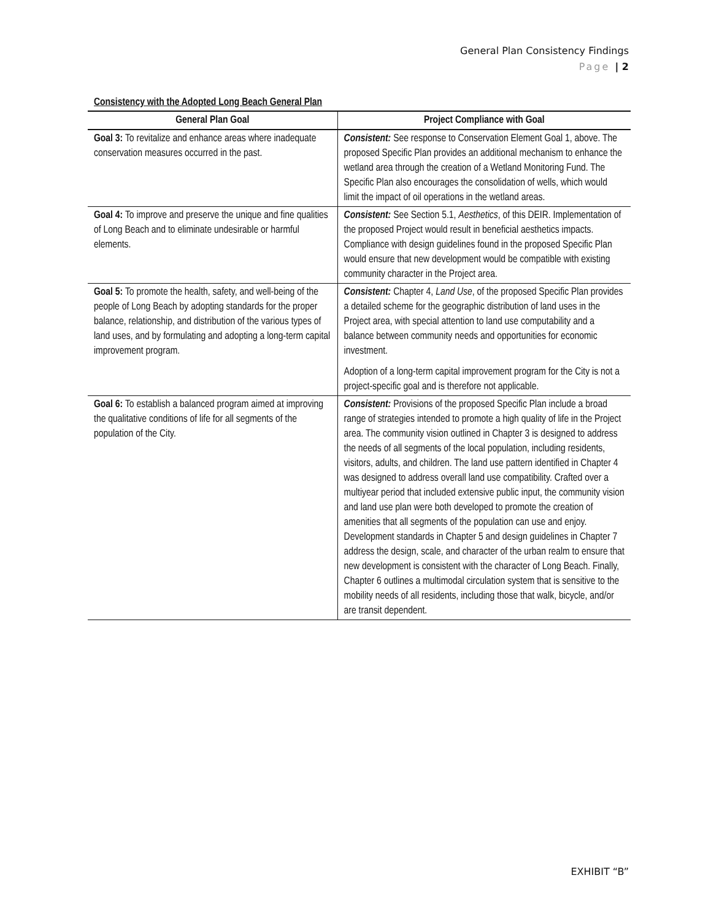General Plan Consistency Findings
Page | 2
Consistency with the Adopted Long Beach General Plan
| General Plan Goal | Project Compliance with Goal |
| --- | --- |
| Goal 3: To revitalize and enhance areas where inadequate conservation measures occurred in the past. | Consistent: See response to Conservation Element Goal 1, above. The proposed Specific Plan provides an additional mechanism to enhance the wetland area through the creation of a Wetland Monitoring Fund. The Specific Plan also encourages the consolidation of wells, which would limit the impact of oil operations in the wetland areas. |
| Goal 4: To improve and preserve the unique and fine qualities of Long Beach and to eliminate undesirable or harmful elements. | Consistent: See Section 5.1, Aesthetics , of this DEIR. Implementation of the proposed Project would result in beneficial aesthetics impacts. Compliance with design guidelines found in the proposed Specific Plan would ensure that new development would be compatible with existing community character in the Project area. |
| Goal 5: To promote the health, safety, and well-being of the people of Long Beach by adopting standards for the proper balance, relationship, and distribution of the various types of land uses, and by formulating and adopting a long-term capital improvement program. | Consistent: Chapter 4, Land Use , of the proposed Specific Plan provides a detailed scheme for the geographic distribution of land uses in the Project area, with special attention to land use computability and a balance between community needs and opportunities for economic investment. Adoption of a long-term capital improvement program for the City is not a project-specific goal and is therefore not applicable. |
| Goal 6: To establish a balanced program aimed at improving the qualitative conditions of life for all segments of the population of the City. | Consistent: Provisions of the proposed Specific Plan include a broad range of strategies intended to promote a high quality of life in the Project area. The community vision outlined in Chapter 3 is designed to address the needs of all segments of the local population, including residents, visitors, adults, and children. The land use pattern identified in Chapter 4 was designed to address overall land use compatibility. Crafted over a multiyear period that included extensive public input, the community vision and land use plan were both developed to promote the creation of amenities that all segments of the population can use and enjoy. Development standards in Chapter 5 and design guidelines in Chapter 7 address the design, scale, and character of the urban realm to ensure that new development is consistent with the character of Long Beach. Finally, Chapter 6 outlines a multimodal circulation system that is sensitive to the mobility needs of all residents, including those that walk, bicycle, and/or are transit dependent. |
EXHIBIT “B”